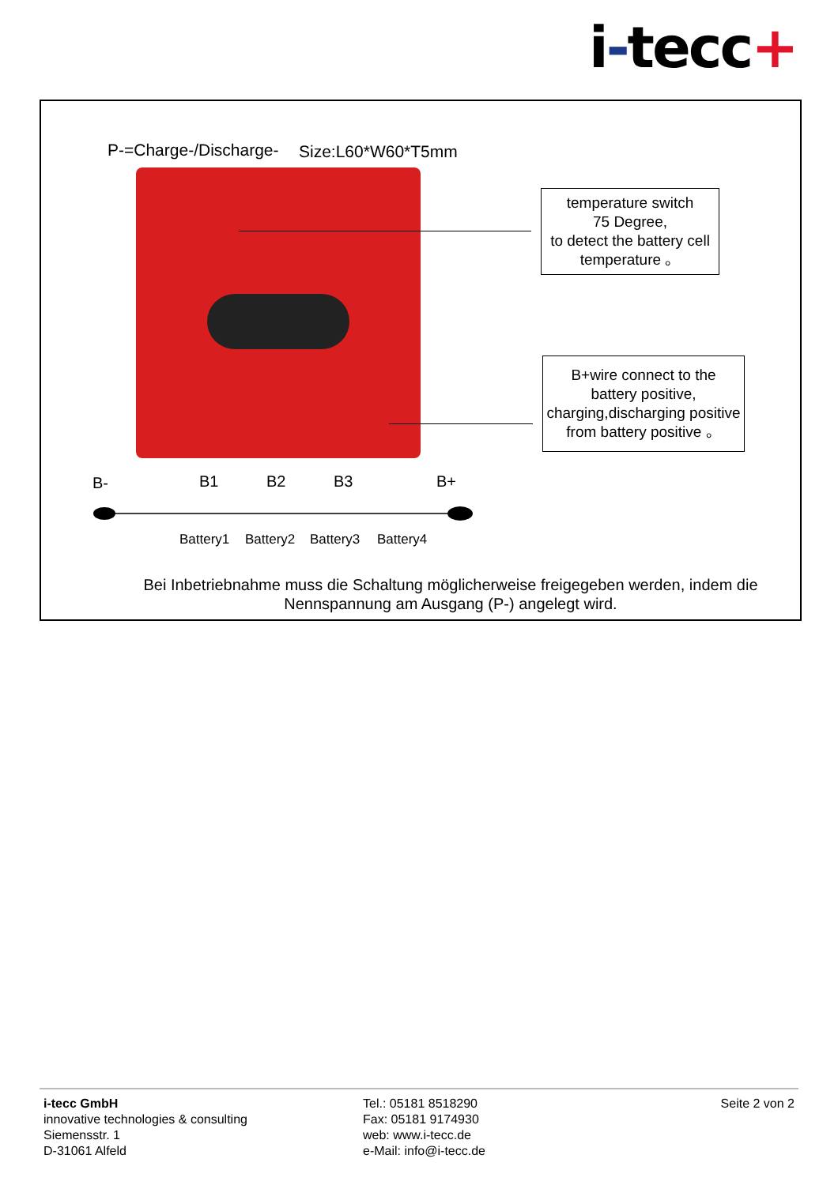i-tecc+
P-=Charge-/Discharge- Size:L60*W60*T5mm
temperature switch
75 Degree,
to detect the battery cell
temperature 。
B+wire connect to the
battery positive,
charging,discharging positive
from battery positive 。
B-
B1
B2
B3
B+
Battery1
Battery2
Battery3
Battery4
Bei Inbetriebnahme muss die Schaltung möglicherweise freigegeben werden, indem die Nennspannung am Ausgang (P-) angelegt wird.
i-tecc GmbH
innovative technologies & consulting
Siemensstr. 1
D-31061 Alfeld
Tel.: 05181 8518290
Fax: 05181 9174930
web: www.i-tecc.de
e-Mail: info@i-tecc.de
Seite 2 von 2